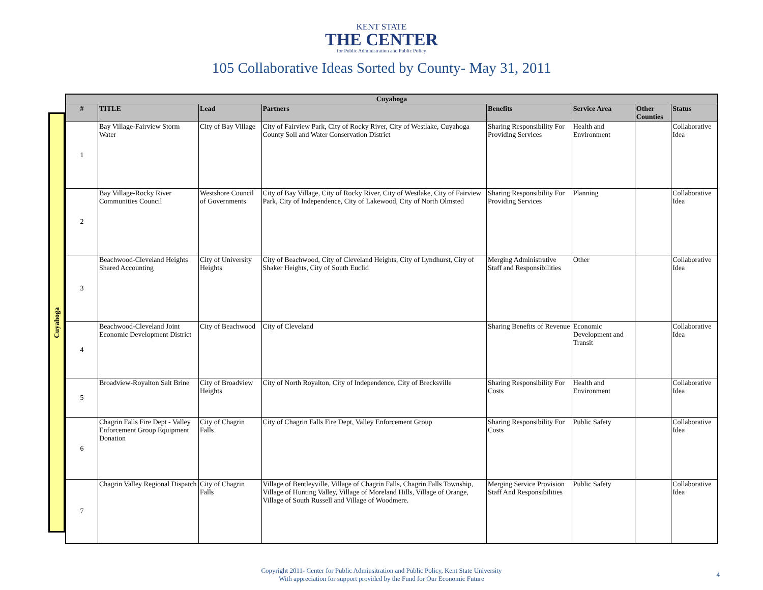KENT STATE
THE CENTER
for Public Administration and Public Policy
105 Collaborative Ideas Sorted by County- May 31, 2011
Cuyahoga
| Cuyahoga | | | | | | | |
| --- | --- | --- | --- | --- | --- | --- | --- |
| # | TITLE | Lead | Partners | Benefits | Service Area | Other Counties | Status |
| 1 | Bay Village-Fairview Storm Water | City of Bay Village | City of Fairview Park, City of Rocky River, City of Westlake, Cuyahoga County Soil and Water Conservation District | Sharing Responsibility For Providing Services | Health and Environment | | Collaborative Idea |
| 2 | Bay Village-Rocky River Communities Council | Westshore Council of Governments | City of Bay Village, City of Rocky River, City of Westlake, City of Fairview Park, City of Independence, City of Lakewood, City of North Olmsted | Sharing Responsibility For Providing Services | Planning | | Collaborative Idea |
| 3 | Beachwood-Cleveland Heights Shared Accounting | City of University Heights | City of Beachwood, City of Cleveland Heights, City of Lyndhurst, City of Shaker Heights, City of South Euclid | Merging Administrative Staff and Responsibilities | Other | | Collaborative Idea |
| 4 | Beachwood-Cleveland Joint Economic Development District | City of Beachwood | City of Cleveland | Sharing Benefits of Revenue | Economic Development and Transit | | Collaborative Idea |
| 5 | Broadview-Royalton Salt Brine | City of Broadview Heights | City of North Royalton, City of Independence, City of Brecksville | Sharing Responsibility For Costs | Health and Environment | | Collaborative Idea |
| 6 | Chagrin Falls Fire Dept - Valley Enforcement Group Equipment Donation | City of Chagrin Falls | City of Chagrin Falls Fire Dept, Valley Enforcement Group | Sharing Responsibility For Costs | Public Safety | | Collaborative Idea |
| 7 | Chagrin Valley Regional Dispatch | City of Chagrin Falls | Village of Bentleyville, Village of Chagrin Falls, Chagrin Falls Township, Village of Hunting Valley, Village of Moreland Hills, Village of Orange, Village of South Russell and Village of Woodmere. | Merging Service Provision Staff And Responsibilities | Public Safety | | Collaborative Idea |
Copyright 2011- Center for Public Adminsitration and Public Policy, Kent State University
With appreciation for support provided by the Fund for Our Economic Future
4